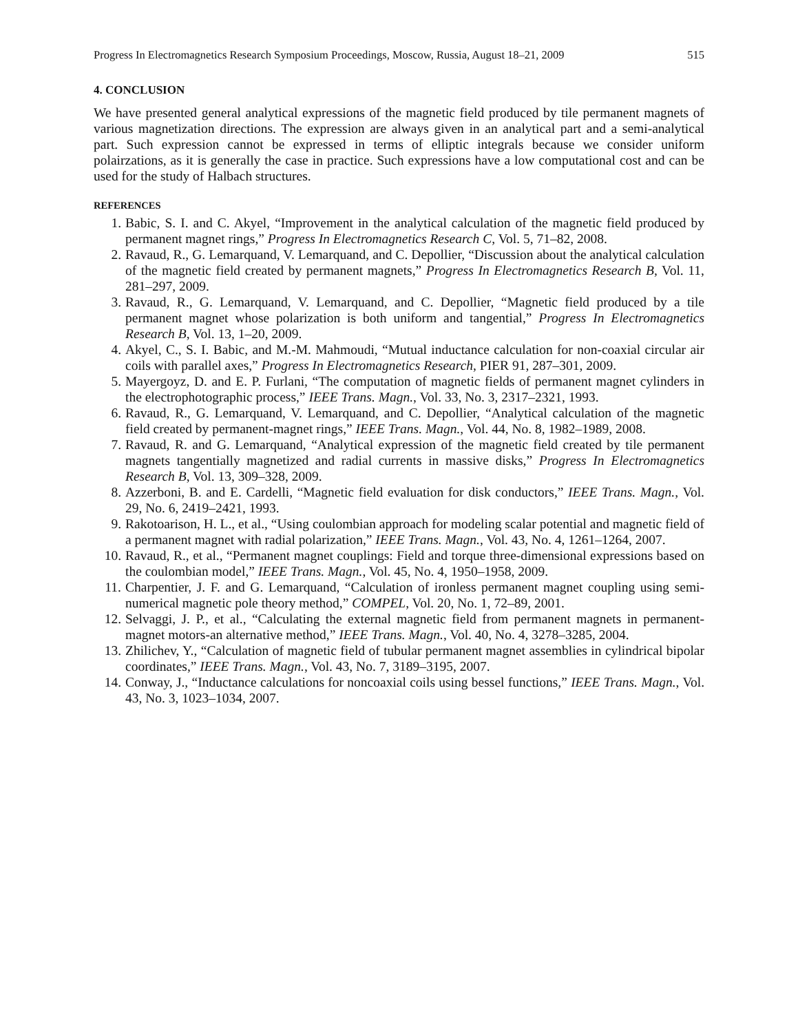Progress In Electromagnetics Research Symposium Proceedings, Moscow, Russia, August 18–21, 2009 515
4. CONCLUSION
We have presented general analytical expressions of the magnetic field produced by tile permanent magnets of various magnetization directions. The expression are always given in an analytical part and a semi-analytical part. Such expression cannot be expressed in terms of elliptic integrals because we consider uniform polairzations, as it is generally the case in practice. Such expressions have a low computational cost and can be used for the study of Halbach structures.
REFERENCES
1. Babic, S. I. and C. Akyel, “Improvement in the analytical calculation of the magnetic field produced by permanent magnet rings,” Progress In Electromagnetics Research C, Vol. 5, 71–82, 2008.
2. Ravaud, R., G. Lemarquand, V. Lemarquand, and C. Depollier, “Discussion about the analytical calculation of the magnetic field created by permanent magnets,” Progress In Electromagnetics Research B, Vol. 11, 281–297, 2009.
3. Ravaud, R., G. Lemarquand, V. Lemarquand, and C. Depollier, “Magnetic field produced by a tile permanent magnet whose polarization is both uniform and tangential,” Progress In Electromagnetics Research B, Vol. 13, 1–20, 2009.
4. Akyel, C., S. I. Babic, and M.-M. Mahmoudi, “Mutual inductance calculation for non-coaxial circular air coils with parallel axes,” Progress In Electromagnetics Research, PIER 91, 287–301, 2009.
5. Mayergoyz, D. and E. P. Furlani, “The computation of magnetic fields of permanent magnet cylinders in the electrophotographic process,” IEEE Trans. Magn., Vol. 33, No. 3, 2317–2321, 1993.
6. Ravaud, R., G. Lemarquand, V. Lemarquand, and C. Depollier, “Analytical calculation of the magnetic field created by permanent-magnet rings,” IEEE Trans. Magn., Vol. 44, No. 8, 1982–1989, 2008.
7. Ravaud, R. and G. Lemarquand, “Analytical expression of the magnetic field created by tile permanent magnets tangentially magnetized and radial currents in massive disks,” Progress In Electromagnetics Research B, Vol. 13, 309–328, 2009.
8. Azzerboni, B. and E. Cardelli, “Magnetic field evaluation for disk conductors,” IEEE Trans. Magn., Vol. 29, No. 6, 2419–2421, 1993.
9. Rakotoarison, H. L., et al., “Using coulombian approach for modeling scalar potential and magnetic field of a permanent magnet with radial polarization,” IEEE Trans. Magn., Vol. 43, No. 4, 1261–1264, 2007.
10. Ravaud, R., et al., “Permanent magnet couplings: Field and torque three-dimensional expressions based on the coulombian model,” IEEE Trans. Magn., Vol. 45, No. 4, 1950–1958, 2009.
11. Charpentier, J. F. and G. Lemarquand, “Calculation of ironless permanent magnet coupling using semi-numerical magnetic pole theory method,” COMPEL, Vol. 20, No. 1, 72–89, 2001.
12. Selvaggi, J. P., et al., “Calculating the external magnetic field from permanent magnets in permanent-magnet motors-an alternative method,” IEEE Trans. Magn., Vol. 40, No. 4, 3278–3285, 2004.
13. Zhilichev, Y., “Calculation of magnetic field of tubular permanent magnet assemblies in cylindrical bipolar coordinates,” IEEE Trans. Magn., Vol. 43, No. 7, 3189–3195, 2007.
14. Conway, J., “Inductance calculations for noncoaxial coils using bessel functions,” IEEE Trans. Magn., Vol. 43, No. 3, 1023–1034, 2007.